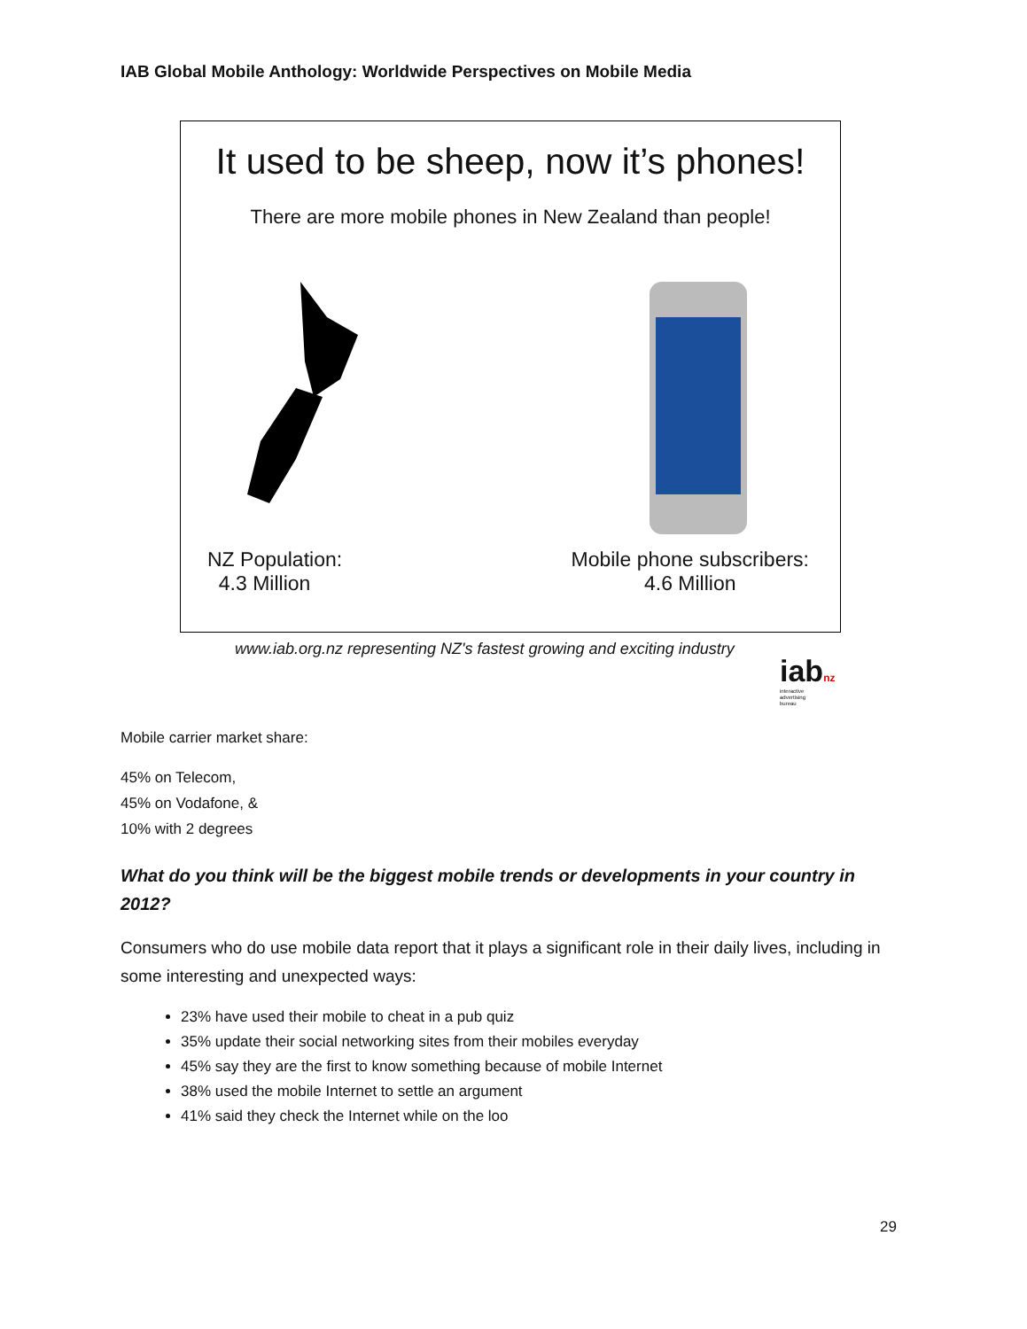IAB Global Mobile Anthology: Worldwide Perspectives on Mobile Media
It used to be sheep, now it’s phones!
There are more mobile phones in New Zealand than people!
NZ Population:
4.3 Million
Mobile phone subscribers:
4.6 Million
www.iab.org.nz representing NZ's fastest growing and exciting industry
iabnz
interactive
advertising
bureau
Mobile carrier market share:
45% on Telecom,
45% on Vodafone, &
10% with 2 degrees
What do you think will be the biggest mobile trends or developments in your country in 2012?
Consumers who do use mobile data report that it plays a significant role in their daily lives, including in some interesting and unexpected ways:
23% have used their mobile to cheat in a pub quiz
35% update their social networking sites from their mobiles everyday
45% say they are the first to know something because of mobile Internet
38% used the mobile Internet to settle an argument
41% said they check the Internet while on the loo
29